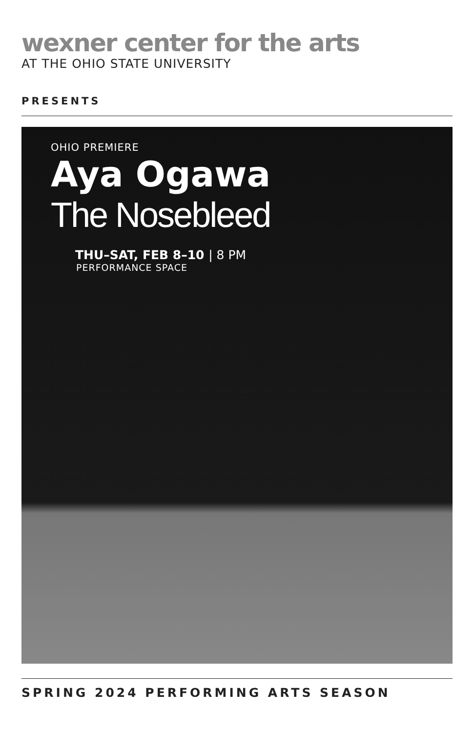wexner center for the arts
AT THE OHIO STATE UNIVERSITY
PRESENTS
OHIO PREMIERE
Aya Ogawa
The Nosebleed
THU–SAT, FEB 8–10 | 8 PM
PERFORMANCE SPACE
SPRING 2024 PERFORMING ARTS SEASON